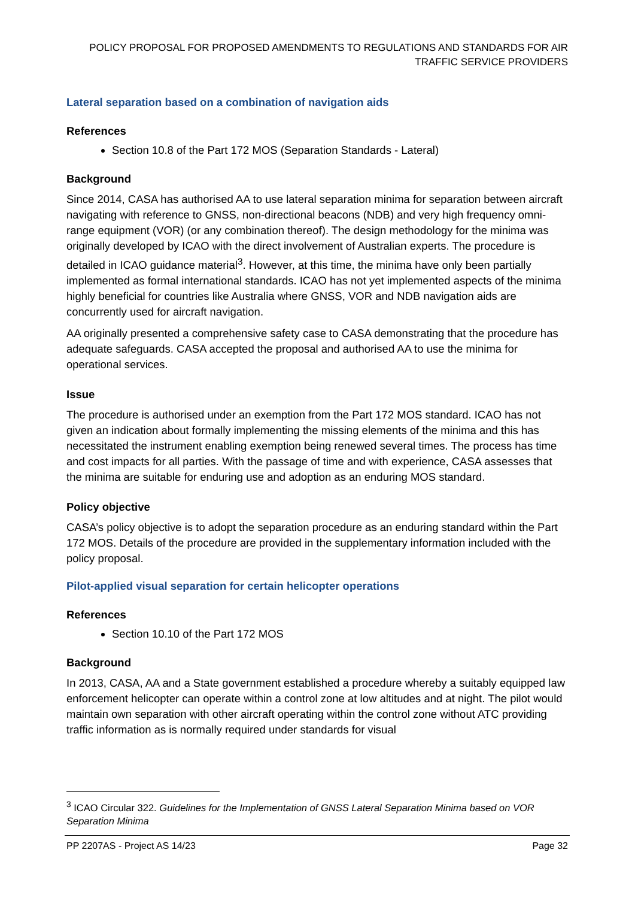POLICY PROPOSAL FOR PROPOSED AMENDMENTS TO REGULATIONS AND STANDARDS FOR AIR TRAFFIC SERVICE PROVIDERS
Lateral separation based on a combination of navigation aids
References
Section 10.8 of the Part 172 MOS (Separation Standards - Lateral)
Background
Since 2014, CASA has authorised AA to use lateral separation minima for separation between aircraft navigating with reference to GNSS, non-directional beacons (NDB) and very high frequency omni-range equipment (VOR) (or any combination thereof). The design methodology for the minima was originally developed by ICAO with the direct involvement of Australian experts. The procedure is detailed in ICAO guidance material<sup>3</sup>. However, at this time, the minima have only been partially implemented as formal international standards. ICAO has not yet implemented aspects of the minima highly beneficial for countries like Australia where GNSS, VOR and NDB navigation aids are concurrently used for aircraft navigation.
AA originally presented a comprehensive safety case to CASA demonstrating that the procedure has adequate safeguards. CASA accepted the proposal and authorised AA to use the minima for operational services.
Issue
The procedure is authorised under an exemption from the Part 172 MOS standard. ICAO has not given an indication about formally implementing the missing elements of the minima and this has necessitated the instrument enabling exemption being renewed several times. The process has time and cost impacts for all parties. With the passage of time and with experience, CASA assesses that the minima are suitable for enduring use and adoption as an enduring MOS standard.
Policy objective
CASA’s policy objective is to adopt the separation procedure as an enduring standard within the Part 172 MOS. Details of the procedure are provided in the supplementary information included with the policy proposal.
Pilot-applied visual separation for certain helicopter operations
References
Section 10.10 of the Part 172 MOS
Background
In 2013, CASA, AA and a State government established a procedure whereby a suitably equipped law enforcement helicopter can operate within a control zone at low altitudes and at night. The pilot would maintain own separation with other aircraft operating within the control zone without ATC providing traffic information as is normally required under standards for visual
<sup>3</sup> ICAO Circular 322. Guidelines for the Implementation of GNSS Lateral Separation Minima based on VOR Separation Minima
PP 2207AS - Project AS 14/23 Page 32